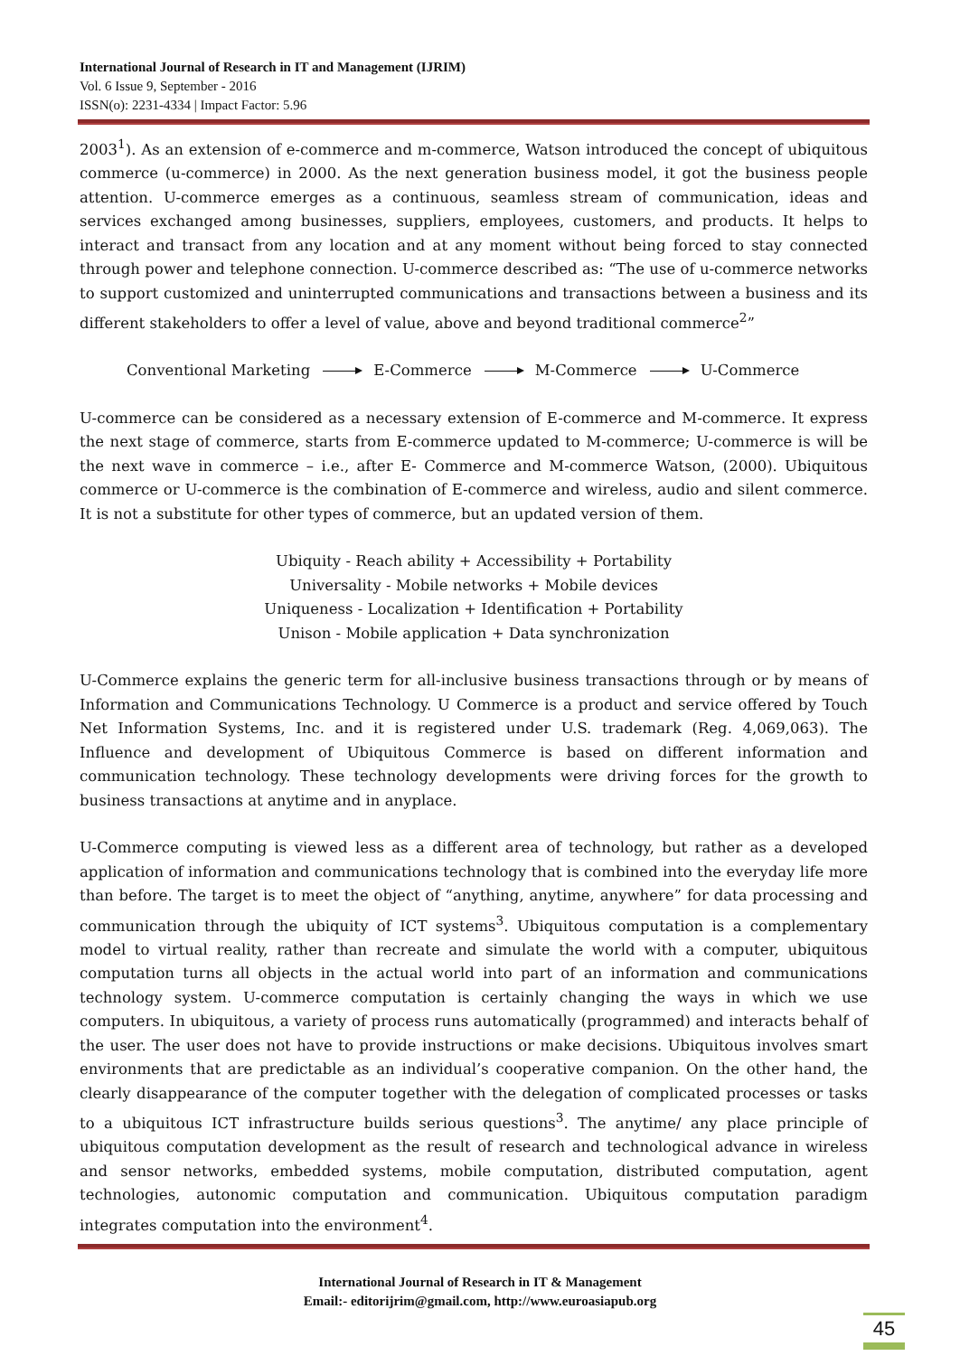International Journal of Research in IT and Management (IJRIM)
Vol. 6 Issue 9, September - 2016
ISSN(o): 2231-4334 | Impact Factor: 5.96
2003<sup>1</sup>). As an extension of e-commerce and m-commerce, Watson introduced the concept of ubiquitous commerce (u-commerce) in 2000. As the next generation business model, it got the business people attention. U-commerce emerges as a continuous, seamless stream of communication, ideas and services exchanged among businesses, suppliers, employees, customers, and products. It helps to interact and transact from any location and at any moment without being forced to stay connected through power and telephone connection. U-commerce described as: “The use of u-commerce networks to support customized and uninterrupted communications and transactions between a business and its different stakeholders to offer a level of value, above and beyond traditional commerce<sup>2</sup>”
Conventional Marketing E-Commerce M-Commerce U-Commerce
U-commerce can be considered as a necessary extension of E-commerce and M-commerce. It express the next stage of commerce, starts from E-commerce updated to M-commerce; U-commerce is will be the next wave in commerce – i.e., after E- Commerce and M-commerce Watson, (2000). Ubiquitous commerce or U-commerce is the combination of E-commerce and wireless, audio and silent commerce. It is not a substitute for other types of commerce, but an updated version of them.
Ubiquity - Reach ability + Accessibility + Portability
Universality - Mobile networks + Mobile devices
Uniqueness - Localization + Identification + Portability
Unison - Mobile application + Data synchronization
U-Commerce explains the generic term for all-inclusive business transactions through or by means of Information and Communications Technology. U Commerce is a product and service offered by Touch Net Information Systems, Inc. and it is registered under U.S. trademark (Reg. 4,069,063). The Influence and development of Ubiquitous Commerce is based on different information and communication technology. These technology developments were driving forces for the growth to business transactions at anytime and in anyplace.
U-Commerce computing is viewed less as a different area of technology, but rather as a developed application of information and communications technology that is combined into the everyday life more than before. The target is to meet the object of “anything, anytime, anywhere” for data processing and communication through the ubiquity of ICT systems<sup>3</sup>. Ubiquitous computation is a complementary model to virtual reality, rather than recreate and simulate the world with a computer, ubiquitous computation turns all objects in the actual world into part of an information and communications technology system. U-commerce computation is certainly changing the ways in which we use computers. In ubiquitous, a variety of process runs automatically (programmed) and interacts behalf of the user. The user does not have to provide instructions or make decisions. Ubiquitous involves smart environments that are predictable as an individual’s cooperative companion. On the other hand, the clearly disappearance of the computer together with the delegation of complicated processes or tasks to a ubiquitous ICT infrastructure builds serious questions<sup>3</sup>. The anytime/ any place principle of ubiquitous computation development as the result of research and technological advance in wireless and sensor networks, embedded systems, mobile computation, distributed computation, agent technologies, autonomic computation and communication. Ubiquitous computation paradigm integrates computation into the environment<sup>4</sup>.
International Journal of Research in IT & Management
Email:- editorijrim@gmail.com, http://www.euroasiapub.org
45